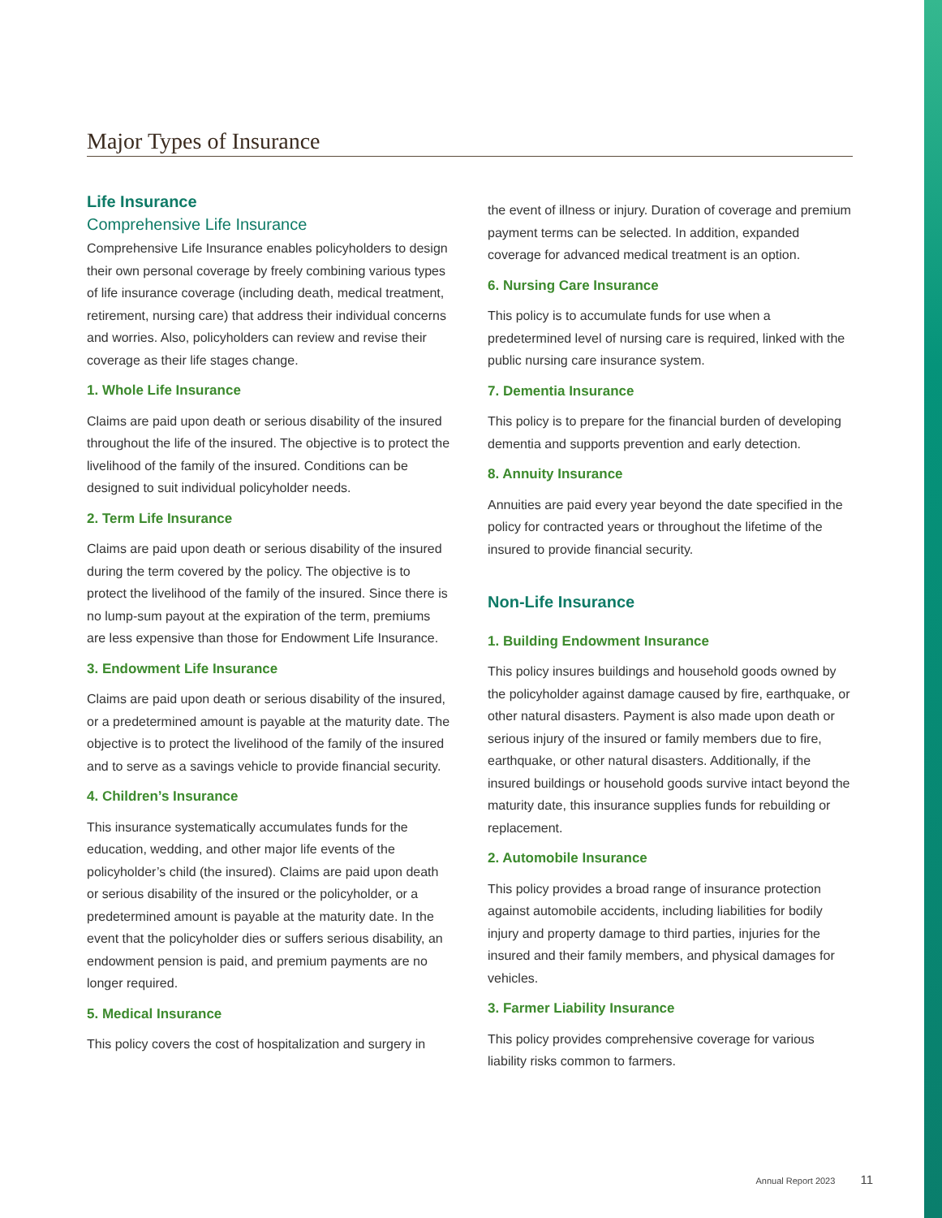Major Types of Insurance
Life Insurance
Comprehensive Life Insurance
Comprehensive Life Insurance enables policyholders to design their own personal coverage by freely combining various types of life insurance coverage (including death, medical treatment, retirement, nursing care) that address their individual concerns and worries. Also, policyholders can review and revise their coverage as their life stages change.
1. Whole Life Insurance
Claims are paid upon death or serious disability of the insured throughout the life of the insured. The objective is to protect the livelihood of the family of the insured. Conditions can be designed to suit individual policyholder needs.
2. Term Life Insurance
Claims are paid upon death or serious disability of the insured during the term covered by the policy. The objective is to protect the livelihood of the family of the insured. Since there is no lump-sum payout at the expiration of the term, premiums are less expensive than those for Endowment Life Insurance.
3. Endowment Life Insurance
Claims are paid upon death or serious disability of the insured, or a predetermined amount is payable at the maturity date. The objective is to protect the livelihood of the family of the insured and to serve as a savings vehicle to provide financial security.
4. Children’s Insurance
This insurance systematically accumulates funds for the education, wedding, and other major life events of the policyholder’s child (the insured). Claims are paid upon death or serious disability of the insured or the policyholder, or a predetermined amount is payable at the maturity date. In the event that the policyholder dies or suffers serious disability, an endowment pension is paid, and premium payments are no longer required.
5. Medical Insurance
This policy covers the cost of hospitalization and surgery in
the event of illness or injury. Duration of coverage and premium payment terms can be selected. In addition, expanded coverage for advanced medical treatment is an option.
6. Nursing Care Insurance
This policy is to accumulate funds for use when a predetermined level of nursing care is required, linked with the public nursing care insurance system.
7. Dementia Insurance
This policy is to prepare for the financial burden of developing dementia and supports prevention and early detection.
8. Annuity Insurance
Annuities are paid every year beyond the date specified in the policy for contracted years or throughout the lifetime of the insured to provide financial security.
Non-Life Insurance
1. Building Endowment Insurance
This policy insures buildings and household goods owned by the policyholder against damage caused by fire, earthquake, or other natural disasters. Payment is also made upon death or serious injury of the insured or family members due to fire, earthquake, or other natural disasters. Additionally, if the insured buildings or household goods survive intact beyond the maturity date, this insurance supplies funds for rebuilding or replacement.
2. Automobile Insurance
This policy provides a broad range of insurance protection against automobile accidents, including liabilities for bodily injury and property damage to third parties, injuries for the insured and their family members, and physical damages for vehicles.
3. Farmer Liability Insurance
This policy provides comprehensive coverage for various liability risks common to farmers.
Annual Report 2023 11